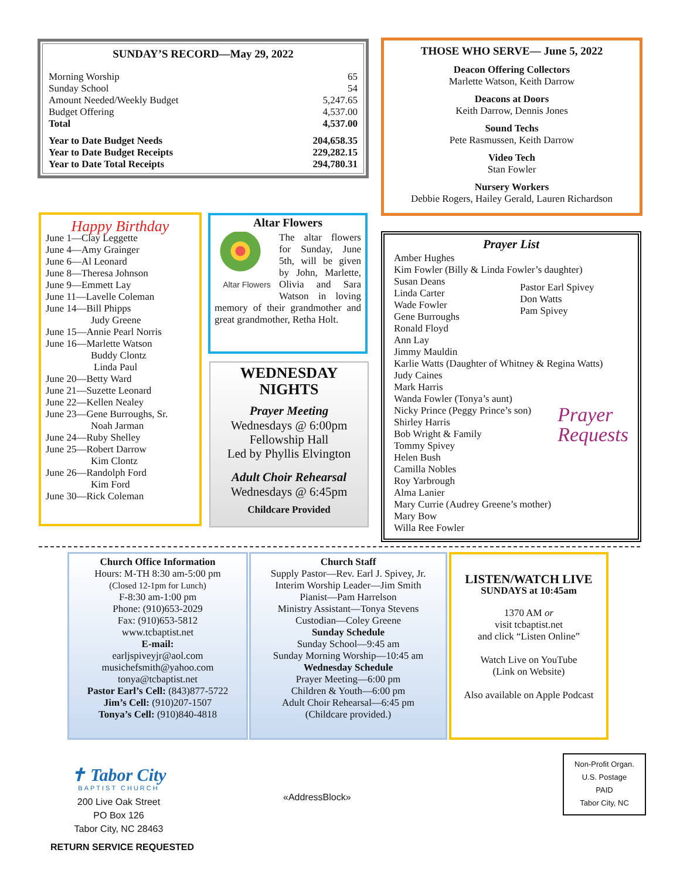SUNDAY’S RECORD—May 29, 2022
| Morning Worship | 65 |
| Sunday School | 54 |
| Amount Needed/Weekly Budget | 5,247.65 |
| Budget Offering | 4,537.00 |
| Total | 4,537.00 |
| Year to Date Budget Needs | 204,658.35 |
| Year to Date Budget Receipts | 229,282.15 |
| Year to Date Total Receipts | 294,780.31 |
THOSE WHO SERVE— June 5, 2022
Deacon Offering Collectors
Marlette Watson, Keith Darrow
Deacons at Doors
Keith Darrow, Dennis Jones
Sound Techs
Pete Rasmussen, Keith Darrow
Video Tech
Stan Fowler
Nursery Workers
Debbie Rogers, Hailey Gerald, Lauren Richardson
Happy Birthday
June 1—Clay Leggette
June 4—Amy Grainger
June 6—Al Leonard
June 8—Theresa Johnson
June 9—Emmett Lay
June 11—Lavelle Coleman
June 14—Bill Phipps
Judy Greene
June 15—Annie Pearl Norris
June 16—Marlette Watson
Buddy Clontz
Linda Paul
June 20—Betty Ward
June 21—Suzette Leonard
June 22—Kellen Nealey
June 23—Gene Burroughs, Sr.
Noah Jarman
June 24—Ruby Shelley
June 25—Robert Darrow
Kim Clontz
June 26—Randolph Ford
Kim Ford
June 30—Rick Coleman
Altar Flowers
Altar Flowers
The altar flowers for Sunday, June 5th, will be given by John, Marlette, Olivia and Sara Watson in loving memory of their grandmother and great grandmother, Retha Holt.
WEDNESDAY
NIGHTS
Prayer Meeting
Wednesdays @ 6:00pm
Fellowship Hall
Led by Phyllis Elvington
Adult Choir Rehearsal
Wednesdays @ 6:45pm
Childcare Provided
Prayer List
Amber Hughes
Kim Fowler (Billy & Linda Fowler’s daughter)
Susan Deans
Linda Carter
Wade Fowler
Gene Burroughs
Ronald Floyd
Ann Lay
Jimmy Mauldin
Pastor Earl Spivey
Don Watts
Pam Spivey
Karlie Watts (Daughter of Whitney & Regina Watts)
Judy Caines
Mark Harris
Wanda Fowler (Tonya’s aunt)
Nicky Prince (Peggy Prince’s son)
Shirley Harris
Bob Wright & Family
Tommy Spivey
Helen Bush
Camilla Nobles
Roy Yarbrough
Alma Lanier
Prayer
Requests
Mary Currie (Audrey Greene’s mother)
Mary Bow
Willa Ree Fowler
Church Office Information
Hours: M-TH 8:30 am-5:00 pm
(Closed 12-1pm for Lunch)
F-8:30 am-1:00 pm
Phone: (910)653-2029
Fax: (910)653-5812
www.tcbaptist.net
E-mail:
earljspiveyjr@aol.com
musichefsmith@yahoo.com
tonya@tcbaptist.net
Pastor Earl’s Cell: (843)877-5722
Jim’s Cell: (910)207-1507
Tonya’s Cell: (910)840-4818
Church Staff
Supply Pastor—Rev. Earl J. Spivey, Jr.
Interim Worship Leader—Jim Smith
Pianist—Pam Harrelson
Ministry Assistant—Tonya Stevens
Custodian—Coley Greene
Sunday Schedule
Sunday School—9:45 am
Sunday Morning Worship—10:45 am
Wednesday Schedule
Prayer Meeting—6:00 pm
Children & Youth—6:00 pm
Adult Choir Rehearsal—6:45 pm
(Childcare provided.)
LISTEN/WATCH LIVE
SUNDAYS at 10:45am
1370 AM or
visit tcbaptist.net
and click “Listen Online”
Watch Live on YouTube
(Link on Website)
Also available on Apple Podcast
✝ Tabor City
BAPTIST CHURCH
200 Live Oak Street
PO Box 126
Tabor City, NC 28463
«AddressBlock»
Non-Profit Organ.
U.S. Postage
PAID
Tabor City, NC
RETURN SERVICE REQUESTED